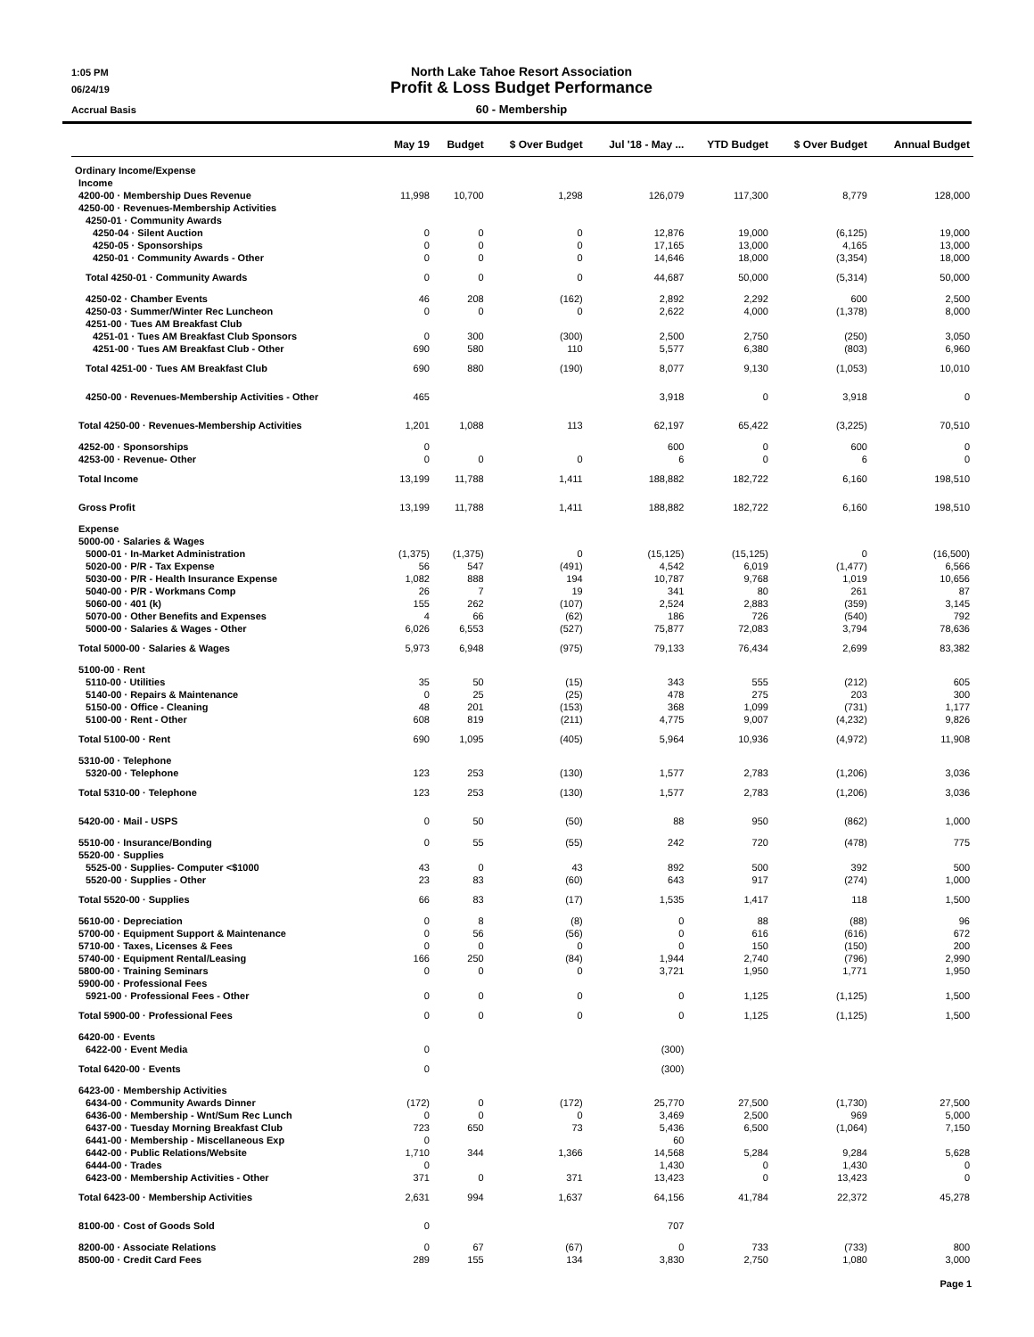1:05 PM
North Lake Tahoe Resort Association
06/24/19
Profit & Loss Budget Performance
Accrual Basis
60 - Membership
| | May 19 | Budget | $ Over Budget | Jul '18 - May ... | YTD Budget | $ Over Budget | Annual Budget |
| --- | --- | --- | --- | --- | --- | --- | --- |
| Ordinary Income/Expense | | | | | | | |
| Income | | | | | | | |
| 4200-00 · Membership Dues Revenue | 11,998 | 10,700 | 1,298 | 126,079 | 117,300 | 8,779 | 128,000 |
| 4250-00 · Revenues-Membership Activities | | | | | | | |
| 4250-01 · Community Awards | | | | | | | |
| 4250-04 · Silent Auction | 0 | 0 | 0 | 12,876 | 19,000 | (6,125) | 19,000 |
| 4250-05 · Sponsorships | 0 | 0 | 0 | 17,165 | 13,000 | 4,165 | 13,000 |
| 4250-01 · Community Awards - Other | 0 | 0 | 0 | 14,646 | 18,000 | (3,354) | 18,000 |
| Total 4250-01 · Community Awards | 0 | 0 | 0 | 44,687 | 50,000 | (5,314) | 50,000 |
| 4250-02 · Chamber Events | 46 | 208 | (162) | 2,892 | 2,292 | 600 | 2,500 |
| 4250-03 · Summer/Winter Rec Luncheon | 0 | 0 | 0 | 2,622 | 4,000 | (1,378) | 8,000 |
| 4251-00 · Tues AM Breakfast Club | | | | | | | |
| 4251-01 · Tues AM Breakfast Club Sponsors | 0 | 300 | (300) | 2,500 | 2,750 | (250) | 3,050 |
| 4251-00 · Tues AM Breakfast Club - Other | 690 | 580 | 110 | 5,577 | 6,380 | (803) | 6,960 |
| Total 4251-00 · Tues AM Breakfast Club | 690 | 880 | (190) | 8,077 | 9,130 | (1,053) | 10,010 |
| 4250-00 · Revenues-Membership Activities - Other | 465 | | | 3,918 | 0 | 3,918 | 0 |
| Total 4250-00 · Revenues-Membership Activities | 1,201 | 1,088 | 113 | 62,197 | 65,422 | (3,225) | 70,510 |
| 4252-00 · Sponsorships | 0 | | | 600 | 0 | 600 | 0 |
| 4253-00 · Revenue- Other | 0 | 0 | 0 | 6 | 0 | 6 | 0 |
| Total Income | 13,199 | 11,788 | 1,411 | 188,882 | 182,722 | 6,160 | 198,510 |
| Gross Profit | 13,199 | 11,788 | 1,411 | 188,882 | 182,722 | 6,160 | 198,510 |
| Expense | | | | | | | |
| 5000-00 · Salaries & Wages | | | | | | | |
| 5000-01 · In-Market Administration | (1,375) | (1,375) | 0 | (15,125) | (15,125) | 0 | (16,500) |
| 5020-00 · P/R - Tax Expense | 56 | 547 | (491) | 4,542 | 6,019 | (1,477) | 6,566 |
| 5030-00 · P/R - Health Insurance Expense | 1,082 | 888 | 194 | 10,787 | 9,768 | 1,019 | 10,656 |
| 5040-00 · P/R - Workmans Comp | 26 | 7 | 19 | 341 | 80 | 261 | 87 |
| 5060-00 · 401 (k) | 155 | 262 | (107) | 2,524 | 2,883 | (359) | 3,145 |
| 5070-00 · Other Benefits and Expenses | 4 | 66 | (62) | 186 | 726 | (540) | 792 |
| 5000-00 · Salaries & Wages - Other | 6,026 | 6,553 | (527) | 75,877 | 72,083 | 3,794 | 78,636 |
| Total 5000-00 · Salaries & Wages | 5,973 | 6,948 | (975) | 79,133 | 76,434 | 2,699 | 83,382 |
| 5100-00 · Rent | | | | | | | |
| 5110-00 · Utilities | 35 | 50 | (15) | 343 | 555 | (212) | 605 |
| 5140-00 · Repairs & Maintenance | 0 | 25 | (25) | 478 | 275 | 203 | 300 |
| 5150-00 · Office - Cleaning | 48 | 201 | (153) | 368 | 1,099 | (731) | 1,177 |
| 5100-00 · Rent - Other | 608 | 819 | (211) | 4,775 | 9,007 | (4,232) | 9,826 |
| Total 5100-00 · Rent | 690 | 1,095 | (405) | 5,964 | 10,936 | (4,972) | 11,908 |
| 5310-00 · Telephone | | | | | | | |
| 5320-00 · Telephone | 123 | 253 | (130) | 1,577 | 2,783 | (1,206) | 3,036 |
| Total 5310-00 · Telephone | 123 | 253 | (130) | 1,577 | 2,783 | (1,206) | 3,036 |
| 5420-00 · Mail - USPS | 0 | 50 | (50) | 88 | 950 | (862) | 1,000 |
| 5510-00 · Insurance/Bonding | 0 | 55 | (55) | 242 | 720 | (478) | 775 |
| 5520-00 · Supplies | | | | | | | |
| 5525-00 · Supplies- Computer <$1000 | 43 | 0 | 43 | 892 | 500 | 392 | 500 |
| 5520-00 · Supplies - Other | 23 | 83 | (60) | 643 | 917 | (274) | 1,000 |
| Total 5520-00 · Supplies | 66 | 83 | (17) | 1,535 | 1,417 | 118 | 1,500 |
| 5610-00 · Depreciation | 0 | 8 | (8) | 0 | 88 | (88) | 96 |
| 5700-00 · Equipment Support & Maintenance | 0 | 56 | (56) | 0 | 616 | (616) | 672 |
| 5710-00 · Taxes, Licenses & Fees | 0 | 0 | 0 | 0 | 150 | (150) | 200 |
| 5740-00 · Equipment Rental/Leasing | 166 | 250 | (84) | 1,944 | 2,740 | (796) | 2,990 |
| 5800-00 · Training Seminars | 0 | 0 | 0 | 3,721 | 1,950 | 1,771 | 1,950 |
| 5900-00 · Professional Fees | | | | | | | |
| 5921-00 · Professional Fees - Other | 0 | 0 | 0 | 0 | 1,125 | (1,125) | 1,500 |
| Total 5900-00 · Professional Fees | 0 | 0 | 0 | 0 | 1,125 | (1,125) | 1,500 |
| 6420-00 · Events | | | | | | | |
| 6422-00 · Event Media | 0 | | | (300) | | | |
| Total 6420-00 · Events | 0 | | | (300) | | | |
| 6423-00 · Membership Activities | | | | | | | |
| 6434-00 · Community Awards Dinner | (172) | 0 | (172) | 25,770 | 27,500 | (1,730) | 27,500 |
| 6436-00 · Membership - Wnt/Sum Rec Lunch | 0 | 0 | 0 | 3,469 | 2,500 | 969 | 5,000 |
| 6437-00 · Tuesday Morning Breakfast Club | 723 | 650 | 73 | 5,436 | 6,500 | (1,064) | 7,150 |
| 6441-00 · Membership - Miscellaneous Exp | 0 | | | 60 | | | |
| 6442-00 · Public Relations/Website | 1,710 | 344 | 1,366 | 14,568 | 5,284 | 9,284 | 5,628 |
| 6444-00 · Trades | 0 | | | 1,430 | 0 | 1,430 | 0 |
| 6423-00 · Membership Activities - Other | 371 | 0 | 371 | 13,423 | 0 | 13,423 | 0 |
| Total 6423-00 · Membership Activities | 2,631 | 994 | 1,637 | 64,156 | 41,784 | 22,372 | 45,278 |
| 8100-00 · Cost of Goods Sold | 0 | | | 707 | | | |
| 8200-00 · Associate Relations | 0 | 67 | (67) | 0 | 733 | (733) | 800 |
| 8500-00 · Credit Card Fees | 289 | 155 | 134 | 3,830 | 2,750 | 1,080 | 3,000 |
Page 1